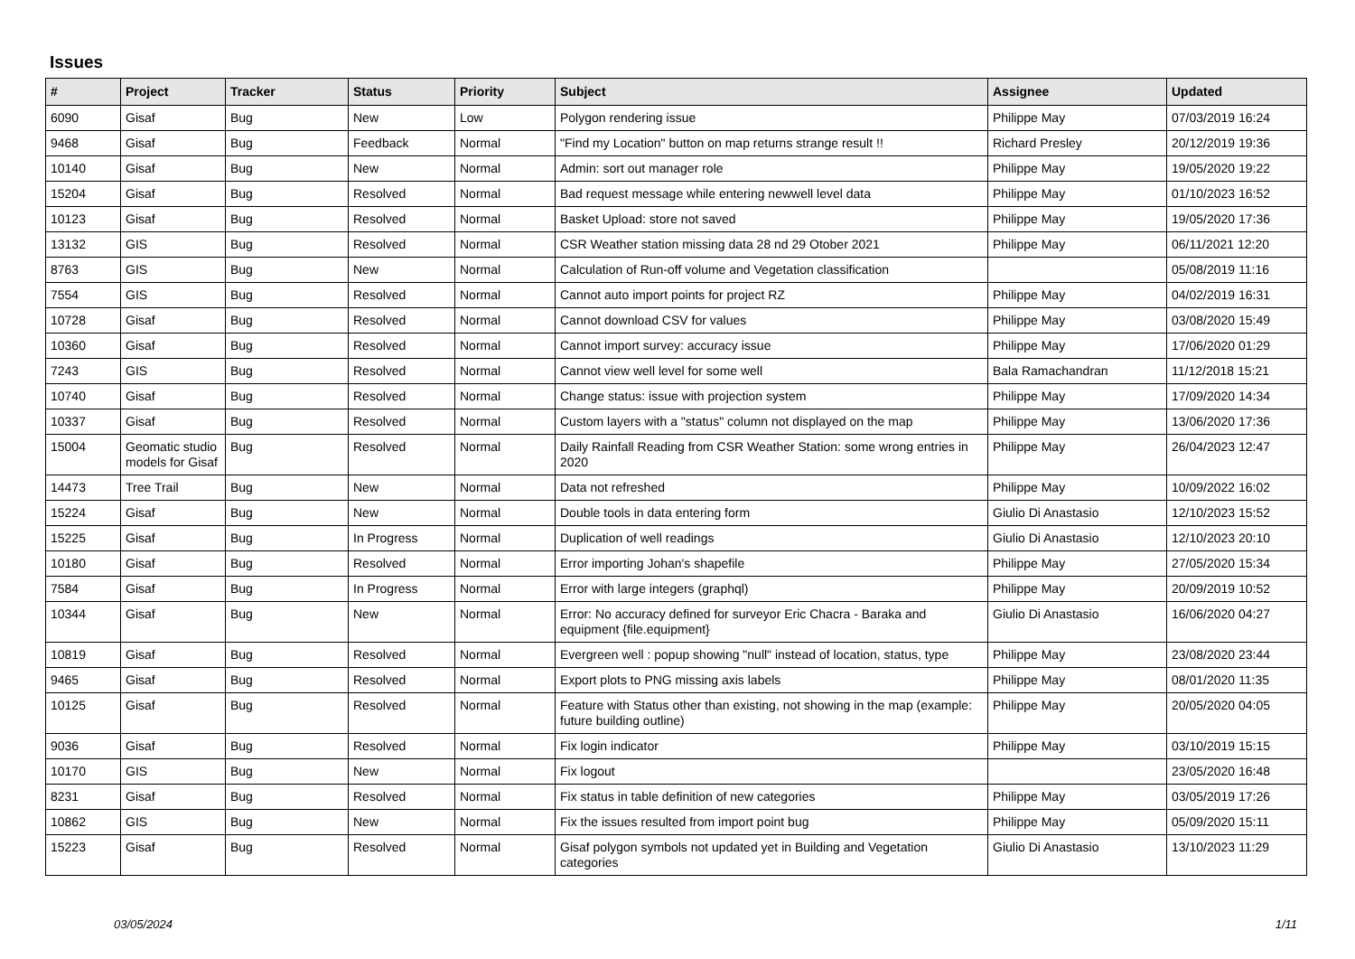Issues
| # | Project | Tracker | Status | Priority | Subject | Assignee | Updated |
| --- | --- | --- | --- | --- | --- | --- | --- |
| 6090 | Gisaf | Bug | New | Low | Polygon rendering issue | Philippe May | 07/03/2019 16:24 |
| 9468 | Gisaf | Bug | Feedback | Normal | "Find my Location" button on map returns strange result !! | Richard Presley | 20/12/2019 19:36 |
| 10140 | Gisaf | Bug | New | Normal | Admin: sort out manager role | Philippe May | 19/05/2020 19:22 |
| 15204 | Gisaf | Bug | Resolved | Normal | Bad request message while entering newwell level data | Philippe May | 01/10/2023 16:52 |
| 10123 | Gisaf | Bug | Resolved | Normal | Basket Upload: store not saved | Philippe May | 19/05/2020 17:36 |
| 13132 | GIS | Bug | Resolved | Normal | CSR Weather station missing data 28 nd 29 Otober 2021 | Philippe May | 06/11/2021 12:20 |
| 8763 | GIS | Bug | New | Normal | Calculation of Run-off volume and Vegetation classification | | 05/08/2019 11:16 |
| 7554 | GIS | Bug | Resolved | Normal | Cannot auto import points for project RZ | Philippe May | 04/02/2019 16:31 |
| 10728 | Gisaf | Bug | Resolved | Normal | Cannot download CSV for values | Philippe May | 03/08/2020 15:49 |
| 10360 | Gisaf | Bug | Resolved | Normal | Cannot import survey: accuracy issue | Philippe May | 17/06/2020 01:29 |
| 7243 | GIS | Bug | Resolved | Normal | Cannot view well level for some well | Bala Ramachandran | 11/12/2018 15:21 |
| 10740 | Gisaf | Bug | Resolved | Normal | Change status: issue with projection system | Philippe May | 17/09/2020 14:34 |
| 10337 | Gisaf | Bug | Resolved | Normal | Custom layers with a "status" column not displayed on the map | Philippe May | 13/06/2020 17:36 |
| 15004 | Geomatic studio models for Gisaf | Bug | Resolved | Normal | Daily Rainfall Reading from CSR Weather Station: some wrong entries in 2020 | Philippe May | 26/04/2023 12:47 |
| 14473 | Tree Trail | Bug | New | Normal | Data not refreshed | Philippe May | 10/09/2022 16:02 |
| 15224 | Gisaf | Bug | New | Normal | Double tools in data entering form | Giulio Di Anastasio | 12/10/2023 15:52 |
| 15225 | Gisaf | Bug | In Progress | Normal | Duplication of well readings | Giulio Di Anastasio | 12/10/2023 20:10 |
| 10180 | Gisaf | Bug | Resolved | Normal | Error importing Johan's shapefile | Philippe May | 27/05/2020 15:34 |
| 7584 | Gisaf | Bug | In Progress | Normal | Error with large integers (graphql) | Philippe May | 20/09/2019 10:52 |
| 10344 | Gisaf | Bug | New | Normal | Error: No accuracy defined for surveyor Eric Chacra - Baraka and equipment {file.equipment} | Giulio Di Anastasio | 16/06/2020 04:27 |
| 10819 | Gisaf | Bug | Resolved | Normal | Evergreen well : popup showing "null" instead of location, status, type | Philippe May | 23/08/2020 23:44 |
| 9465 | Gisaf | Bug | Resolved | Normal | Export plots to PNG missing axis labels | Philippe May | 08/01/2020 11:35 |
| 10125 | Gisaf | Bug | Resolved | Normal | Feature with Status other than existing, not showing in the map (example: future building outline) | Philippe May | 20/05/2020 04:05 |
| 9036 | Gisaf | Bug | Resolved | Normal | Fix login indicator | Philippe May | 03/10/2019 15:15 |
| 10170 | GIS | Bug | New | Normal | Fix logout | | 23/05/2020 16:48 |
| 8231 | Gisaf | Bug | Resolved | Normal | Fix status in table definition of new categories | Philippe May | 03/05/2019 17:26 |
| 10862 | GIS | Bug | New | Normal | Fix the issues resulted from import point bug | Philippe May | 05/09/2020 15:11 |
| 15223 | Gisaf | Bug | Resolved | Normal | Gisaf polygon symbols not updated yet in Building and Vegetation categories | Giulio Di Anastasio | 13/10/2023 11:29 |
03/05/2024 1/11